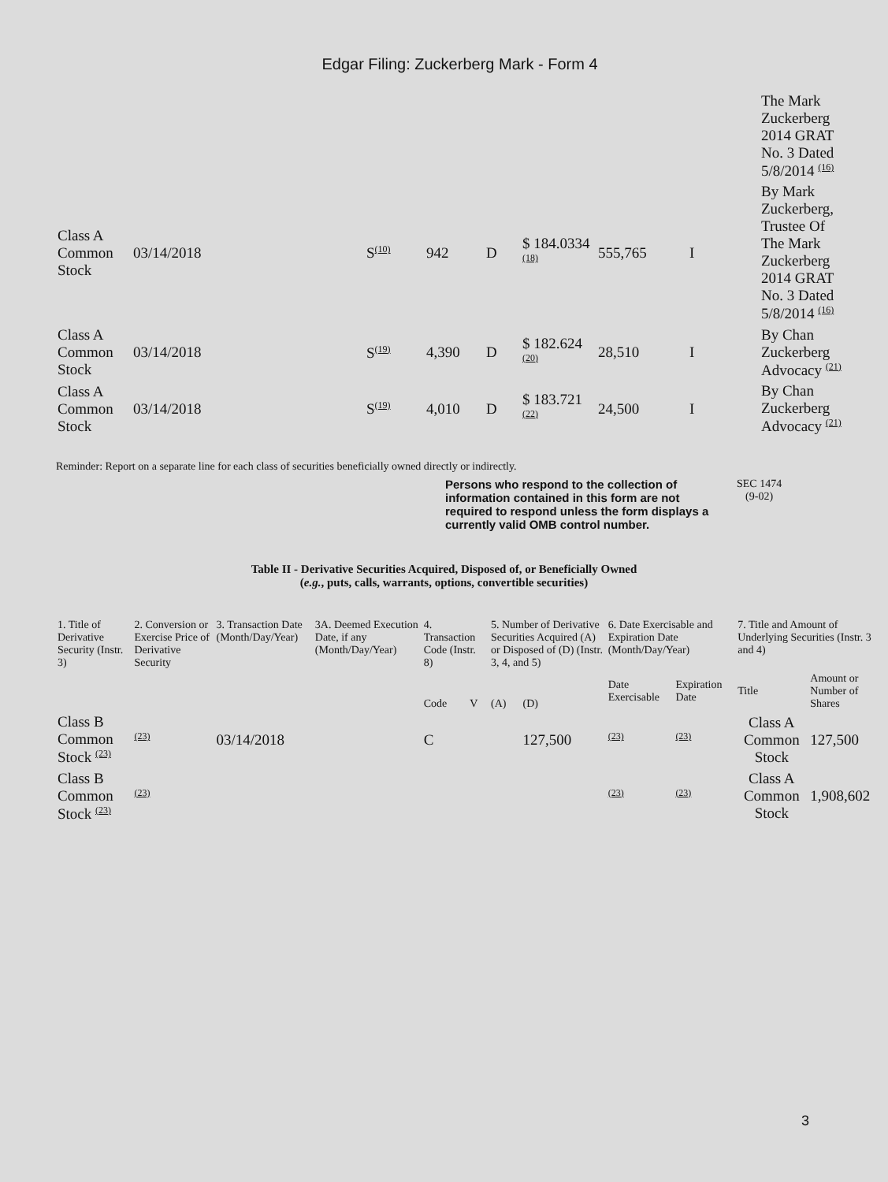Edgar Filing: Zuckerberg Mark - Form 4
| | | | | | | | | The Mark Zuckerberg 2014 GRAT No. 3 Dated 5/8/2014 <sup>(16)</sup> |
| Class A Common Stock | 03/14/2018 | S<sup>(10)</sup> | 942 | D | $ 184.0334 <sup>(18)</sup> | 555,765 | I | By Mark Zuckerberg, Trustee Of The Mark Zuckerberg 2014 GRAT No. 3 Dated 5/8/2014 <sup>(16)</sup> |
| Class A Common Stock | 03/14/2018 | S<sup>(19)</sup> | 4,390 | D | $ 182.624 <sup>(20)</sup> | 28,510 | I | By Chan Zuckerberg Advocacy <sup>(21)</sup> |
| Class A Common Stock | 03/14/2018 | S<sup>(19)</sup> | 4,010 | D | $ 183.721 <sup>(22)</sup> | 24,500 | I | By Chan Zuckerberg Advocacy <sup>(21)</sup> |
Reminder: Report on a separate line for each class of securities beneficially owned directly or indirectly.
Persons who respond to the collection of information contained in this form are not required to respond unless the form displays a currently valid OMB control number. SEC 1474
(9-02)
Table II - Derivative Securities Acquired, Disposed of, or Beneficially Owned
(e.g., puts, calls, warrants, options, convertible securities)
| 1. Title of Derivative Security (Instr. 3) | 2. Conversion or Exercise Price of Derivative Security | 3. Transaction Date (Month/Day/Year) | 3A. Deemed Execution Date, if any (Month/Day/Year) | 4. Transaction Code (Instr. 8) | | 5. Number of Derivative Securities Acquired (A) or Disposed of (D) (Instr. 3, 4, and 5) | | 6. Date Exercisable and Expiration Date (Month/Day/Year) | | 7. Title and Amount of Underlying Securities (Instr. 3 and 4) | |
| | | | | Code | V | (A) | (D) | Date Exercisable | Expiration Date | Title | Amount or Number of Shares |
| Class B Common Stock <sup>(23)</sup> | <sup>(23)</sup> | 03/14/2018 | | C | | | 127,500 | <sup>(23)</sup> | <sup>(23)</sup> | Class A Common Stock | 127,500 |
| Class B Common Stock <sup>(23)</sup> | <sup>(23)</sup> | | | | | | | <sup>(23)</sup> | <sup>(23)</sup> | Class A Common Stock | 1,908,602 |
3